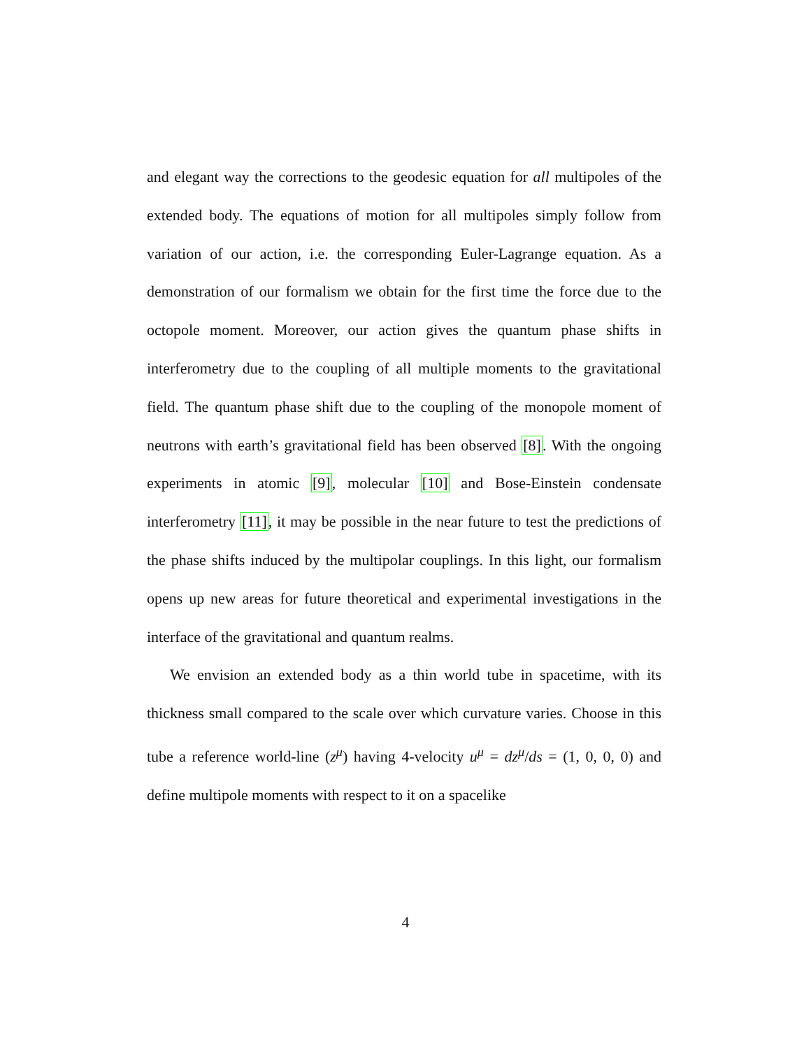and elegant way the corrections to the geodesic equation for all multipoles of the extended body. The equations of motion for all multipoles simply follow from variation of our action, i.e. the corresponding Euler-Lagrange equation. As a demonstration of our formalism we obtain for the first time the force due to the octopole moment. Moreover, our action gives the quantum phase shifts in interferometry due to the coupling of all multiple moments to the gravitational field. The quantum phase shift due to the coupling of the monopole moment of neutrons with earth’s gravitational field has been observed [8]. With the ongoing experiments in atomic [9], molecular [10] and Bose-Einstein condensate interferometry [11], it may be possible in the near future to test the predictions of the phase shifts induced by the multipolar couplings. In this light, our formalism opens up new areas for future theoretical and experimental investigations in the interface of the gravitational and quantum realms.
We envision an extended body as a thin world tube in spacetime, with its thickness small compared to the scale over which curvature varies. Choose in this tube a reference world-line (z<sup>μ</sup>) having 4-velocity u<sup>μ</sup> = dz<sup>μ</sup>/ds = (1, 0, 0, 0) and define multipole moments with respect to it on a spacelike
4